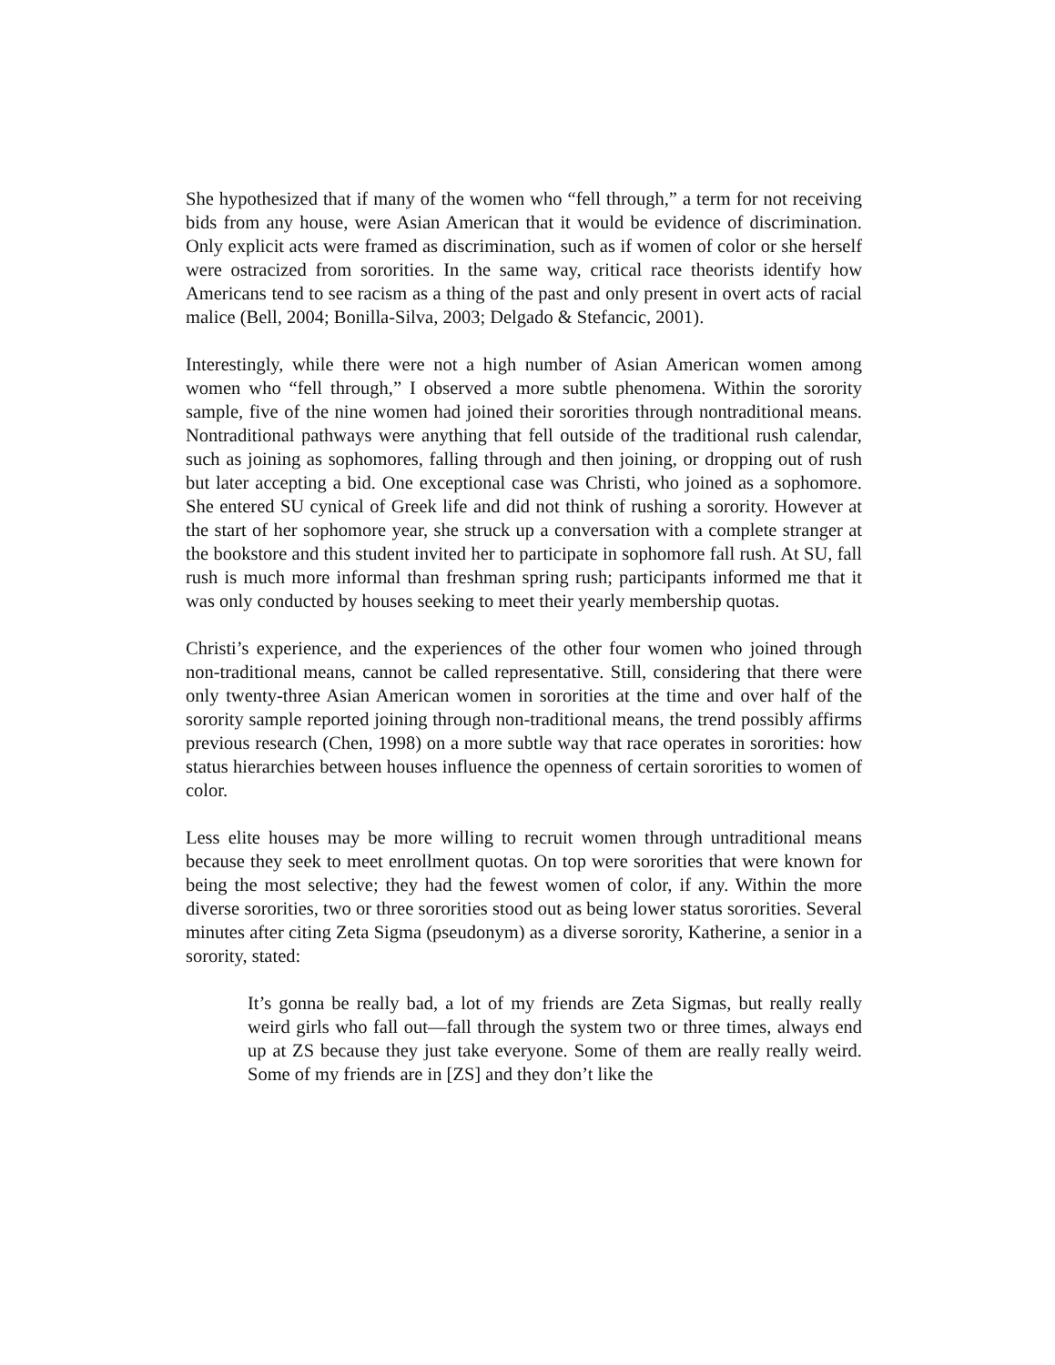She hypothesized that if many of the women who “fell through,” a term for not receiving bids from any house, were Asian American that it would be evidence of discrimination. Only explicit acts were framed as discrimination, such as if women of color or she herself were ostracized from sororities. In the same way, critical race theorists identify how Americans tend to see racism as a thing of the past and only present in overt acts of racial malice (Bell, 2004; Bonilla-Silva, 2003; Delgado & Stefancic, 2001).
Interestingly, while there were not a high number of Asian American women among women who “fell through,” I observed a more subtle phenomena. Within the sorority sample, five of the nine women had joined their sororities through nontraditional means. Nontraditional pathways were anything that fell outside of the traditional rush calendar, such as joining as sophomores, falling through and then joining, or dropping out of rush but later accepting a bid. One exceptional case was Christi, who joined as a sophomore. She entered SU cynical of Greek life and did not think of rushing a sorority. However at the start of her sophomore year, she struck up a conversation with a complete stranger at the bookstore and this student invited her to participate in sophomore fall rush. At SU, fall rush is much more informal than freshman spring rush; participants informed me that it was only conducted by houses seeking to meet their yearly membership quotas.
Christi’s experience, and the experiences of the other four women who joined through non-traditional means, cannot be called representative. Still, considering that there were only twenty-three Asian American women in sororities at the time and over half of the sorority sample reported joining through non-traditional means, the trend possibly affirms previous research (Chen, 1998) on a more subtle way that race operates in sororities: how status hierarchies between houses influence the openness of certain sororities to women of color.
Less elite houses may be more willing to recruit women through untraditional means because they seek to meet enrollment quotas. On top were sororities that were known for being the most selective; they had the fewest women of color, if any. Within the more diverse sororities, two or three sororities stood out as being lower status sororities. Several minutes after citing Zeta Sigma (pseudonym) as a diverse sorority, Katherine, a senior in a sorority, stated:
It’s gonna be really bad, a lot of my friends are Zeta Sigmas, but really really weird girls who fall out—fall through the system two or three times, always end up at ZS because they just take everyone. Some of them are really really weird. Some of my friends are in [ZS] and they don’t like the